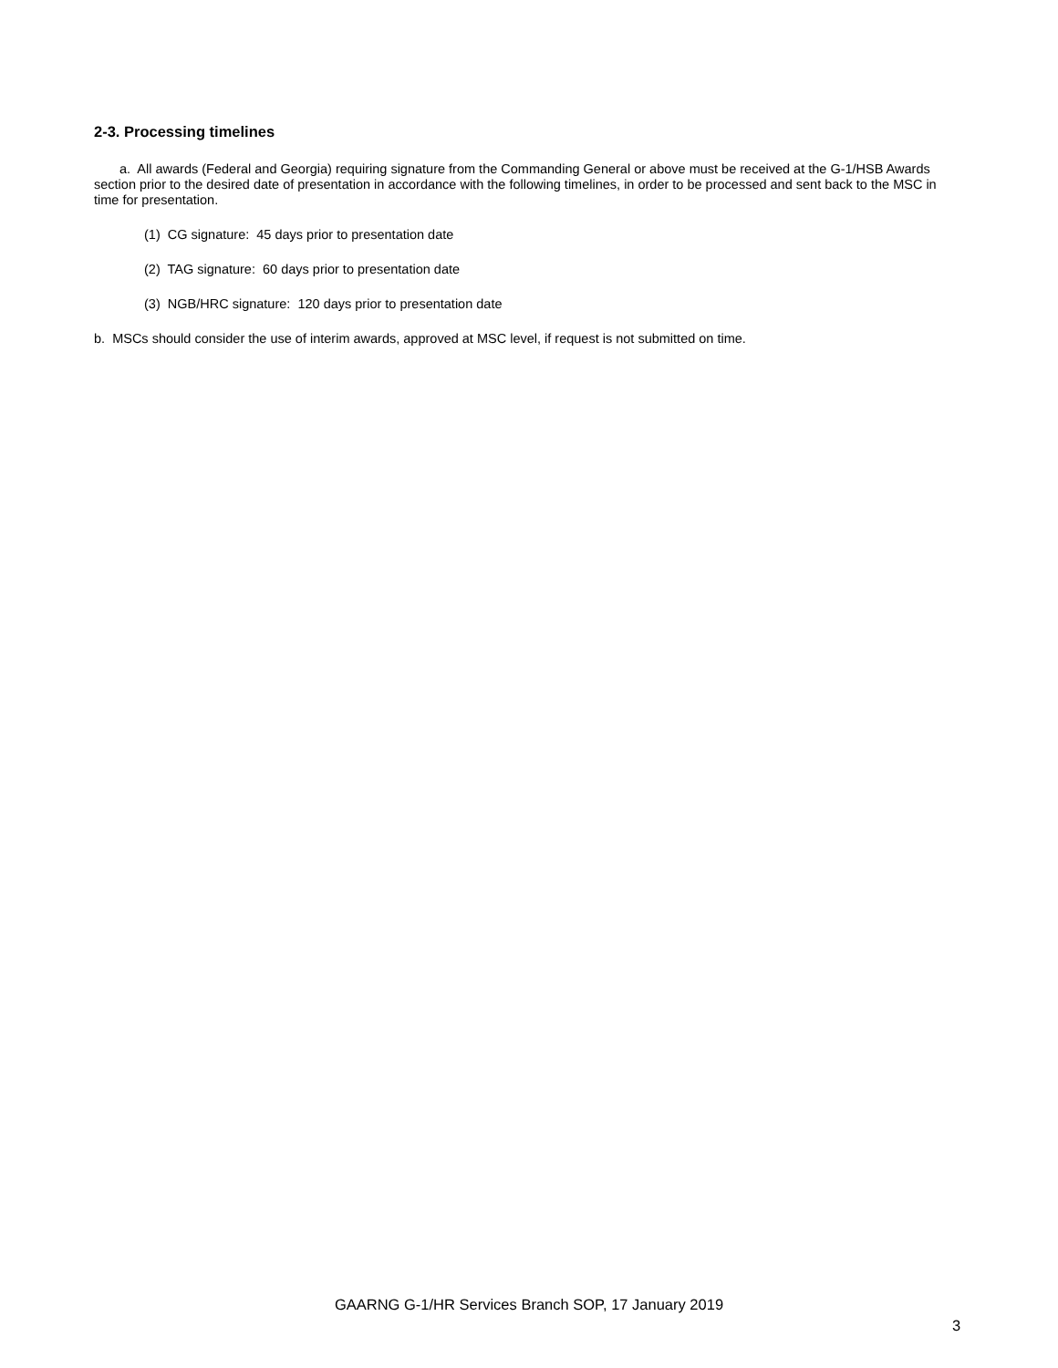2-3. Processing timelines
a. All awards (Federal and Georgia) requiring signature from the Commanding General or above must be received at the G-1/HSB Awards section prior to the desired date of presentation in accordance with the following timelines, in order to be processed and sent back to the MSC in time for presentation.
(1) CG signature: 45 days prior to presentation date
(2) TAG signature: 60 days prior to presentation date
(3) NGB/HRC signature: 120 days prior to presentation date
b. MSCs should consider the use of interim awards, approved at MSC level, if request is not submitted on time.
GAARNG G-1/HR Services Branch SOP, 17 January 2019
3